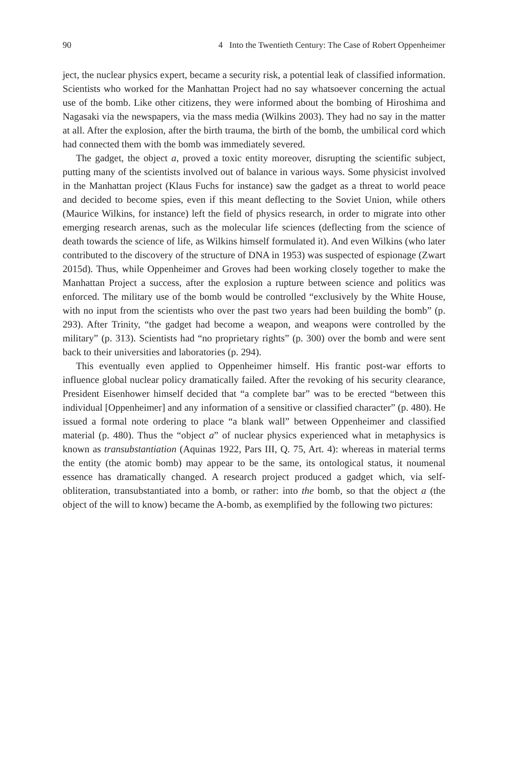90 4 Into the Twentieth Century: The Case of Robert Oppenheimer
ject, the nuclear physics expert, became a security risk, a potential leak of classified information. Scientists who worked for the Manhattan Project had no say whatsoever concerning the actual use of the bomb. Like other citizens, they were informed about the bombing of Hiroshima and Nagasaki via the newspapers, via the mass media (Wilkins 2003). They had no say in the matter at all. After the explosion, after the birth trauma, the birth of the bomb, the umbilical cord which had connected them with the bomb was immediately severed.
The gadget, the object a, proved a toxic entity moreover, disrupting the scientific subject, putting many of the scientists involved out of balance in various ways. Some physicist involved in the Manhattan project (Klaus Fuchs for instance) saw the gadget as a threat to world peace and decided to become spies, even if this meant deflecting to the Soviet Union, while others (Maurice Wilkins, for instance) left the field of physics research, in order to migrate into other emerging research arenas, such as the molecular life sciences (deflecting from the science of death towards the science of life, as Wilkins himself formulated it). And even Wilkins (who later contributed to the discovery of the structure of DNA in 1953) was suspected of espionage (Zwart 2015d). Thus, while Oppenheimer and Groves had been working closely together to make the Manhattan Project a success, after the explosion a rupture between science and politics was enforced. The military use of the bomb would be controlled “exclusively by the White House, with no input from the scientists who over the past two years had been building the bomb” (p. 293). After Trinity, “the gadget had become a weapon, and weapons were controlled by the military” (p. 313). Scientists had “no proprietary rights” (p. 300) over the bomb and were sent back to their universities and laboratories (p. 294).
This eventually even applied to Oppenheimer himself. His frantic post-war efforts to influence global nuclear policy dramatically failed. After the revoking of his security clearance, President Eisenhower himself decided that “a complete bar” was to be erected “between this individual [Oppenheimer] and any information of a sensitive or classified character” (p. 480). He issued a formal note ordering to place “a blank wall” between Oppenheimer and classified material (p. 480). Thus the “object a” of nuclear physics experienced what in metaphysics is known as transubstantiation (Aquinas 1922, Pars III, Q. 75, Art. 4): whereas in material terms the entity (the atomic bomb) may appear to be the same, its ontological status, it noumenal essence has dramatically changed. A research project produced a gadget which, via self-obliteration, transubstantiated into a bomb, or rather: into the bomb, so that the object a (the object of the will to know) became the A-bomb, as exemplified by the following two pictures: